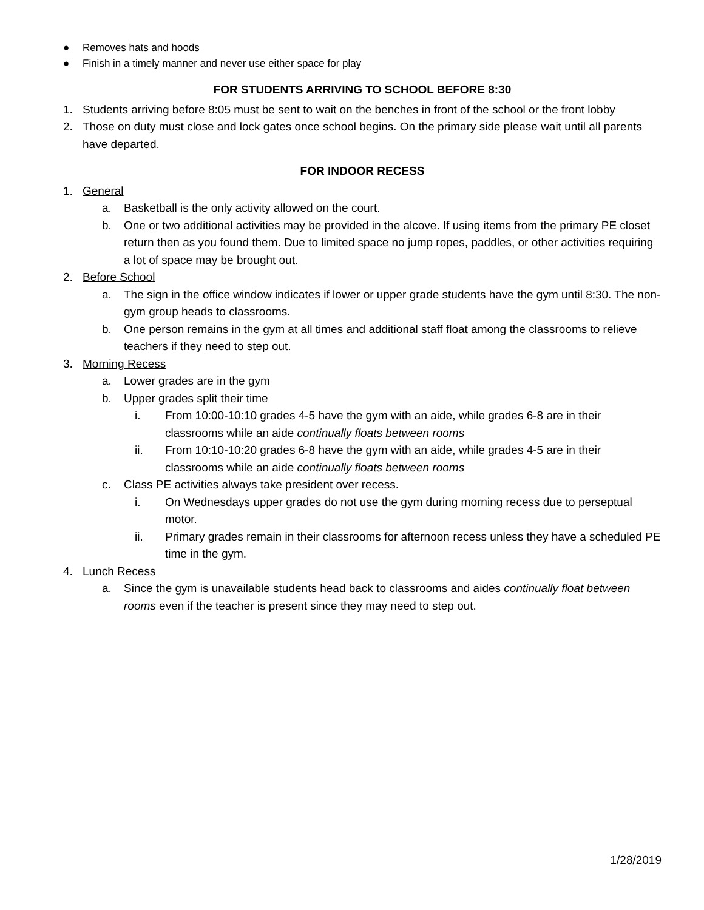● Removes hats and hoods
● Finish in a timely manner and never use either space for play
FOR STUDENTS ARRIVING TO SCHOOL BEFORE 8:30
1. Students arriving before 8:05 must be sent to wait on the benches in front of the school or the front lobby
2. Those on duty must close and lock gates once school begins. On the primary side please wait until all parents have departed.
FOR INDOOR RECESS
1. General
a. Basketball is the only activity allowed on the court.
b. One or two additional activities may be provided in the alcove. If using items from the primary PE closet return then as you found them. Due to limited space no jump ropes, paddles, or other activities requiring a lot of space may be brought out.
2. Before School
a. The sign in the office window indicates if lower or upper grade students have the gym until 8:30. The non-gym group heads to classrooms.
b. One person remains in the gym at all times and additional staff float among the classrooms to relieve teachers if they need to step out.
3. Morning Recess
a. Lower grades are in the gym
b. Upper grades split their time
i. From 10:00-10:10 grades 4-5 have the gym with an aide, while grades 6-8 are in their classrooms while an aide continually floats between rooms
ii. From 10:10-10:20 grades 6-8 have the gym with an aide, while grades 4-5 are in their classrooms while an aide continually floats between rooms
c. Class PE activities always take president over recess.
i. On Wednesdays upper grades do not use the gym during morning recess due to perseptual motor.
ii. Primary grades remain in their classrooms for afternoon recess unless they have a scheduled PE time in the gym.
4. Lunch Recess
a. Since the gym is unavailable students head back to classrooms and aides continually float between rooms even if the teacher is present since they may need to step out.
1/28/2019